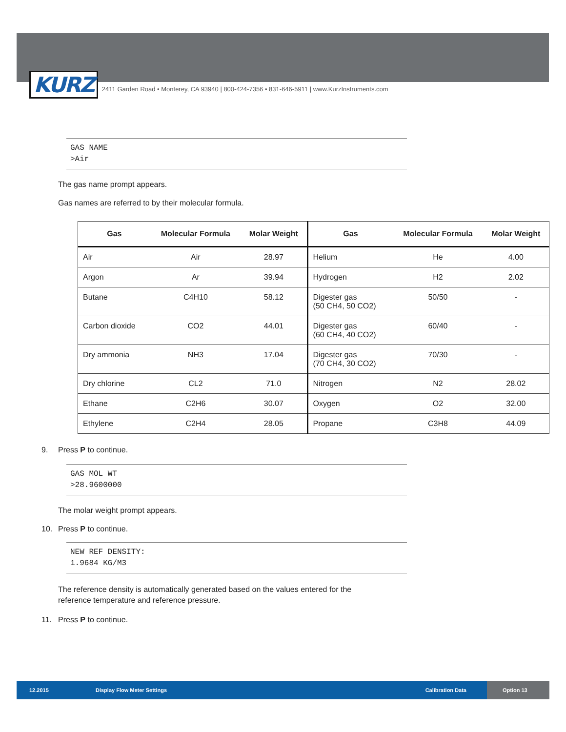KURZ
2411 Garden Road • Monterey, CA 93940 | 800-424-7356 • 831-646-5911 | www.KurzInstruments.com
GAS NAME
>Air
The gas name prompt appears.
Gas names are referred to by their molecular formula.
| Gas | Molecular Formula | Molar Weight | Gas | Molecular Formula | Molar Weight |
| --- | --- | --- | --- | --- | --- |
| Air | Air | 28.97 | Helium | He | 4.00 |
| Argon | Ar | 39.94 | Hydrogen | H2 | 2.02 |
| Butane | C4H10 | 58.12 | Digester gas (50 CH4, 50 CO2) | 50/50 | - |
| Carbon dioxide | CO2 | 44.01 | Digester gas (60 CH4, 40 CO2) | 60/40 | - |
| Dry ammonia | NH3 | 17.04 | Digester gas (70 CH4, 30 CO2) | 70/30 | - |
| Dry chlorine | CL2 | 71.0 | Nitrogen | N2 | 28.02 |
| Ethane | C2H6 | 30.07 | Oxygen | O2 | 32.00 |
| Ethylene | C2H4 | 28.05 | Propane | C3H8 | 44.09 |
9. Press P to continue.
GAS MOL WT
>28.9600000
The molar weight prompt appears.
10. Press P to continue.
NEW REF DENSITY:
1.9684 KG/M3
The reference density is automatically generated based on the values entered for the
reference temperature and reference pressure.
11. Press P to continue.
12.2015 Display Flow Meter Settings Calibration Data
Option 13